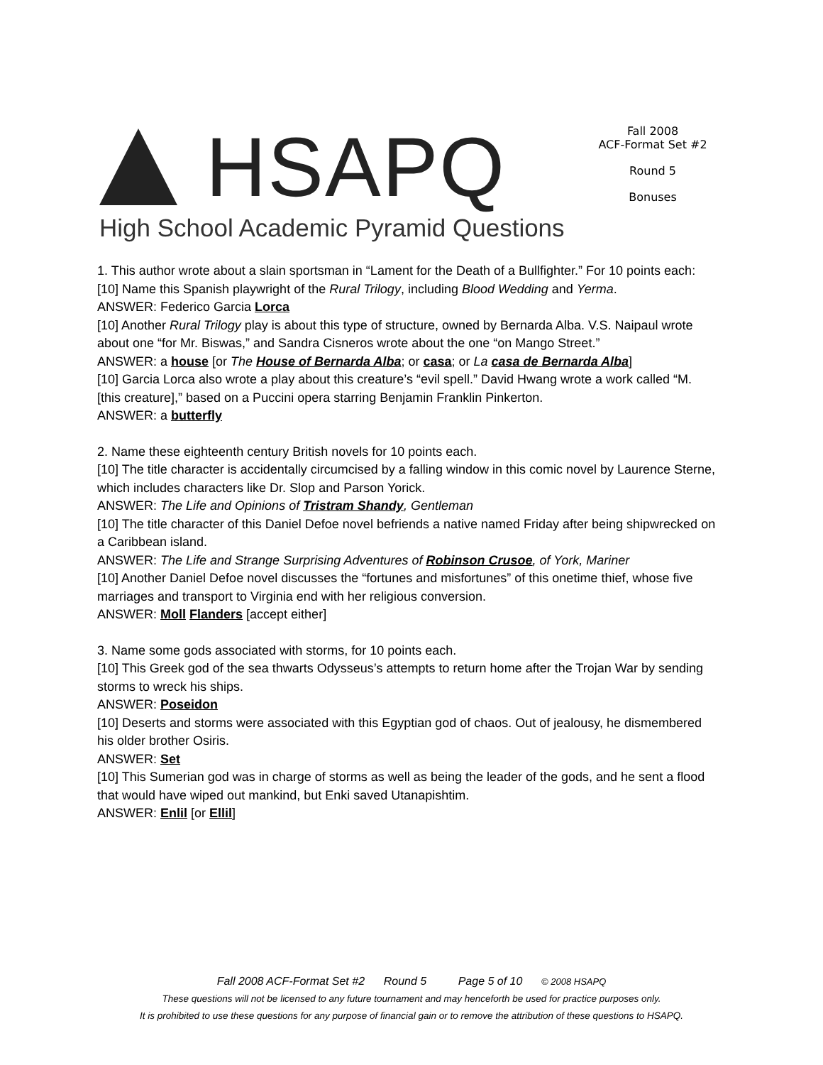HSAPQ
High School Academic Pyramid Questions
Fall 2008
ACF-Format Set #2
Round 5
Bonuses
1. This author wrote about a slain sportsman in “Lament for the Death of a Bullfighter.” For 10 points each:
[10] Name this Spanish playwright of the Rural Trilogy, including Blood Wedding and Yerma.
ANSWER: Federico Garcia Lorca
[10] Another Rural Trilogy play is about this type of structure, owned by Bernarda Alba. V.S. Naipaul wrote about one “for Mr. Biswas,” and Sandra Cisneros wrote about the one “on Mango Street.”
ANSWER: a house [or The House of Bernarda Alba; or casa; or La casa de Bernarda Alba]
[10] Garcia Lorca also wrote a play about this creature’s “evil spell.” David Hwang wrote a work called “M. [this creature],” based on a Puccini opera starring Benjamin Franklin Pinkerton.
ANSWER: a butterfly
2. Name these eighteenth century British novels for 10 points each.
[10] The title character is accidentally circumcised by a falling window in this comic novel by Laurence Sterne, which includes characters like Dr. Slop and Parson Yorick.
ANSWER: The Life and Opinions of Tristram Shandy, Gentleman
[10] The title character of this Daniel Defoe novel befriends a native named Friday after being shipwrecked on a Caribbean island.
ANSWER: The Life and Strange Surprising Adventures of Robinson Crusoe, of York, Mariner
[10] Another Daniel Defoe novel discusses the “fortunes and misfortunes” of this onetime thief, whose five marriages and transport to Virginia end with her religious conversion.
ANSWER: Moll Flanders [accept either]
3. Name some gods associated with storms, for 10 points each.
[10] This Greek god of the sea thwarts Odysseus’s attempts to return home after the Trojan War by sending storms to wreck his ships.
ANSWER: Poseidon
[10] Deserts and storms were associated with this Egyptian god of chaos. Out of jealousy, he dismembered his older brother Osiris.
ANSWER: Set
[10] This Sumerian god was in charge of storms as well as being the leader of the gods, and he sent a flood that would have wiped out mankind, but Enki saved Utanapishtim.
ANSWER: Enlil [or Ellil]
Fall 2008 ACF-Format Set #2 Round 5 Page 5 of 10 © 2008 HSAPQ
These questions will not be licensed to any future tournament and may henceforth be used for practice purposes only.
It is prohibited to use these questions for any purpose of financial gain or to remove the attribution of these questions to HSAPQ.